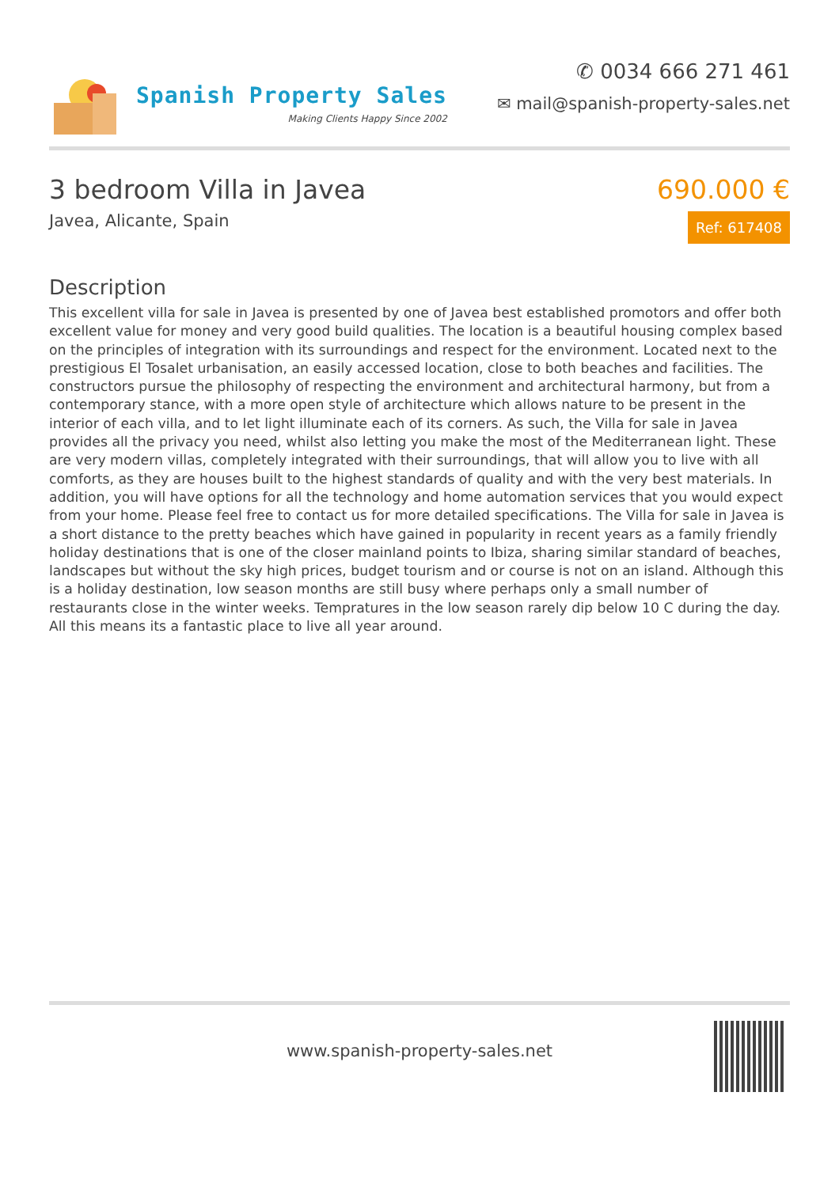Spanish Property Sales
Making Clients Happy Since 2002
✆ 0034 666 271 461
✉ mail@spanish-property-sales.net
3 bedroom Villa in Javea
Javea, Alicante, Spain
690.000 €
Ref: 617408
Description
This excellent villa for sale in Javea is presented by one of Javea best established promotors and offer both excellent value for money and very good build qualities. The location is a beautiful housing complex based on the principles of integration with its surroundings and respect for the environment. Located next to the prestigious El Tosalet urbanisation, an easily accessed location, close to both beaches and facilities. The constructors pursue the philosophy of respecting the environment and architectural harmony, but from a contemporary stance, with a more open style of architecture which allows nature to be present in the interior of each villa, and to let light illuminate each of its corners. As such, the Villa for sale in Javea provides all the privacy you need, whilst also letting you make the most of the Mediterranean light. These are very modern villas, completely integrated with their surroundings, that will allow you to live with all comforts, as they are houses built to the highest standards of quality and with the very best materials. In addition, you will have options for all the technology and home automation services that you would expect from your home. Please feel free to contact us for more detailed specifications. The Villa for sale in Javea is a short distance to the pretty beaches which have gained in popularity in recent years as a family friendly holiday destinations that is one of the closer mainland points to Ibiza, sharing similar standard of beaches, landscapes but without the sky high prices, budget tourism and or course is not on an island. Although this is a holiday destination, low season months are still busy where perhaps only a small number of restaurants close in the winter weeks. Tempratures in the low season rarely dip below 10 C during the day. All this means its a fantastic place to live all year around.
www.spanish-property-sales.net